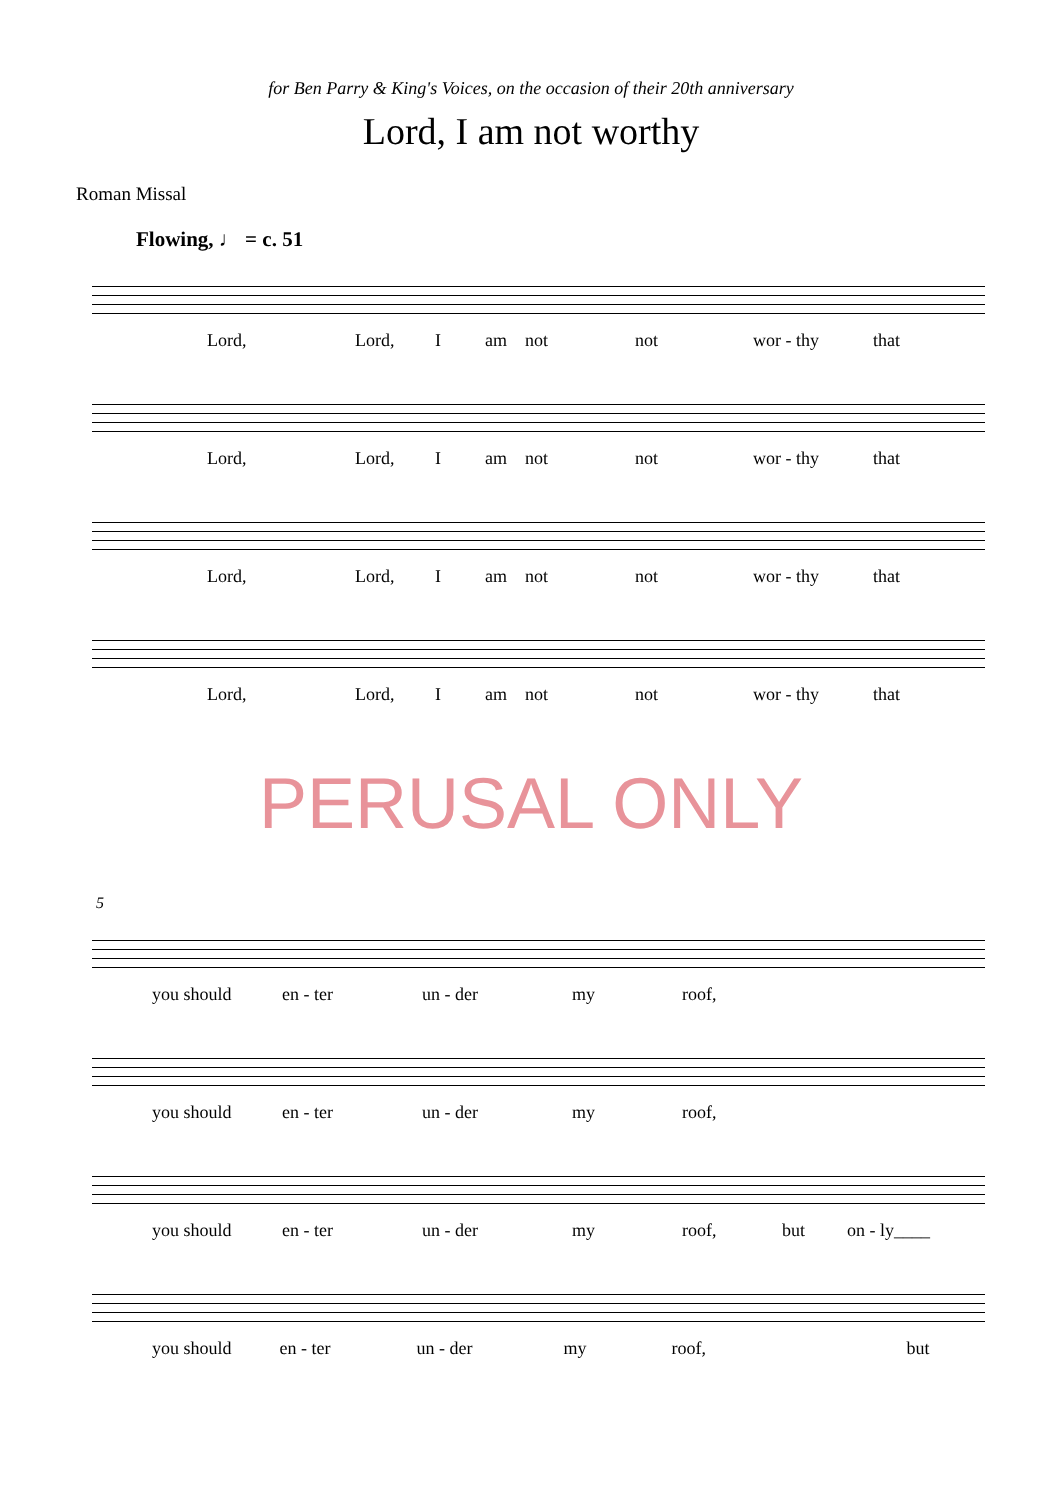for Ben Parry & King's Voices, on the occasion of their 20th anniversary
Lord, I am not worthy
Roman Missal
Flowing, ♩ = c. 51
Lord, Lord, I am not not wor - thy that
Lord, Lord, I am not not wor - thy that
Lord, Lord, I am not not wor - thy that
Lord, Lord, I am not not wor - thy that
PERUSAL ONLY
5
you should en - ter un - der my roof,
you should en - ter un - der my roof,
you should en - ter un - der my roof, but on - ly____
you should en - ter un - der my roof, but